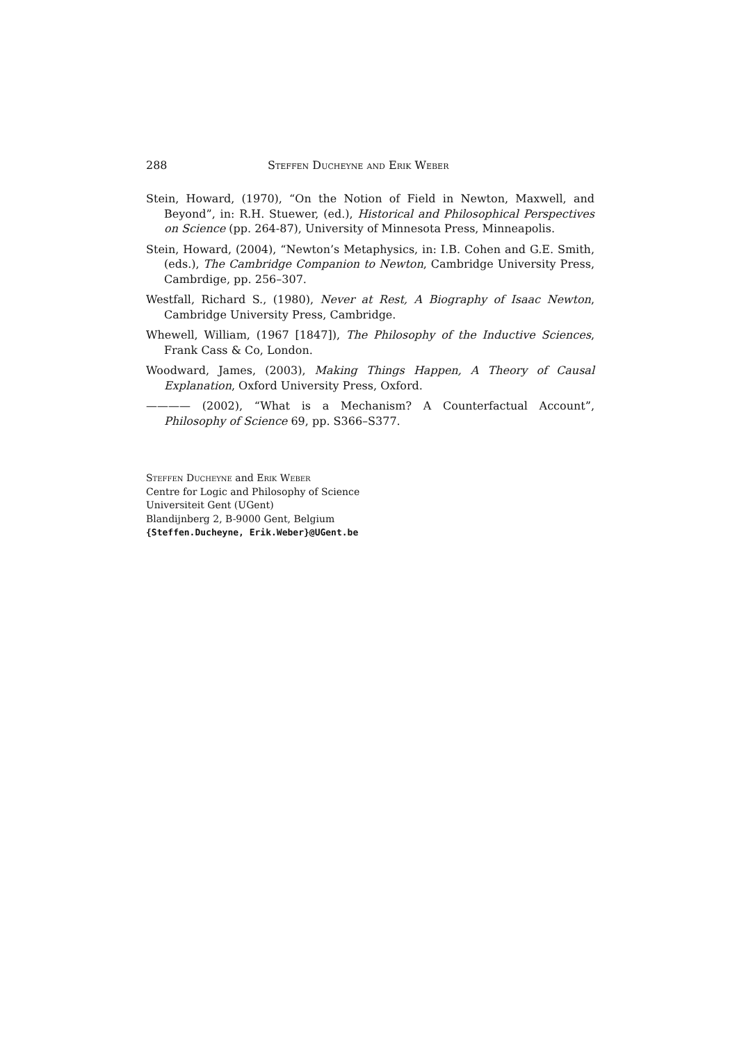288 Steffen Ducheyne and Erik Weber
Stein, Howard, (1970), “On the Notion of Field in Newton, Maxwell, and Beyond”, in: R.H. Stuewer, (ed.), Historical and Philosophical Perspectives on Science (pp. 264-87), University of Minnesota Press, Minneapolis.
Stein, Howard, (2004), “Newton’s Metaphysics, in: I.B. Cohen and G.E. Smith, (eds.), The Cambridge Companion to Newton, Cambridge University Press, Cambrdige, pp. 256–307.
Westfall, Richard S., (1980), Never at Rest, A Biography of Isaac Newton, Cambridge University Press, Cambridge.
Whewell, William, (1967 [1847]), The Philosophy of the Inductive Sciences, Frank Cass & Co, London.
Woodward, James, (2003), Making Things Happen, A Theory of Causal Explanation, Oxford University Press, Oxford.
———— (2002), “What is a Mechanism? A Counterfactual Account”, Philosophy of Science 69, pp. S366–S377.
Steffen Ducheyne and Erik Weber
Centre for Logic and Philosophy of Science
Universiteit Gent (UGent)
Blandijnberg 2, B-9000 Gent, Belgium
{Steffen.Ducheyne, Erik.Weber}@UGent.be